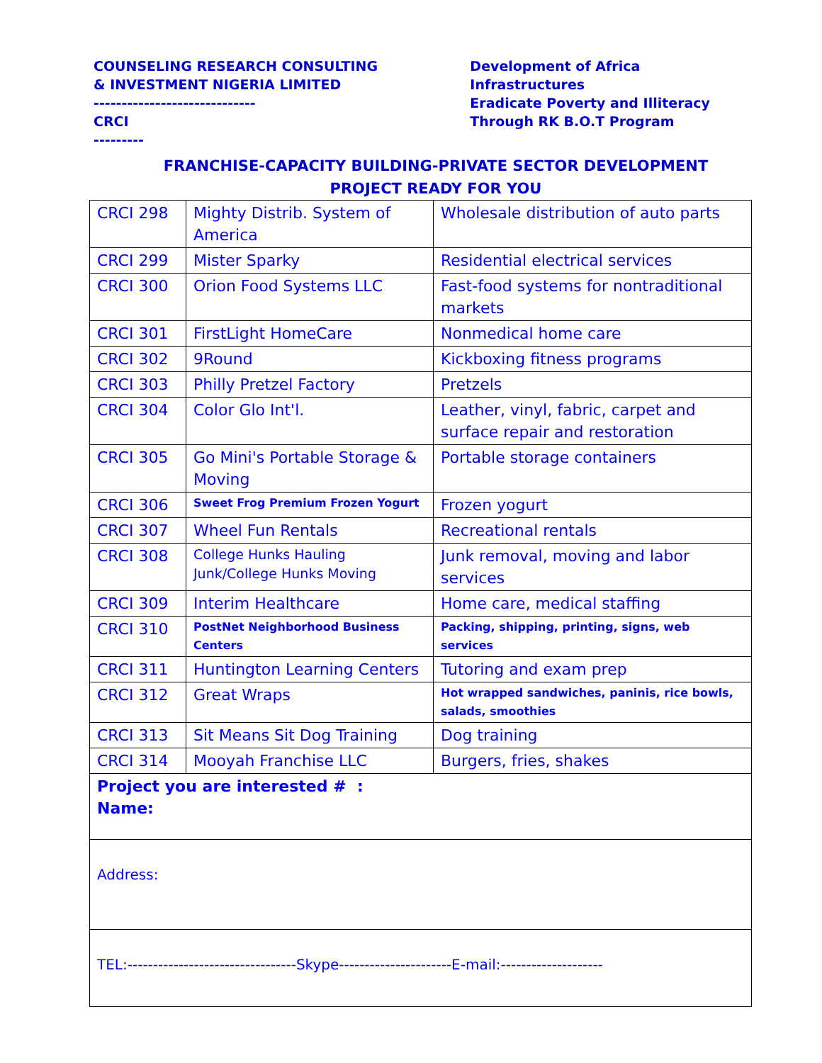COUNSELING RESEARCH CONSULTING & INVESTMENT NIGERIA LIMITED ----------------------------- CRCI ---------
Development of Africa Infrastructures Eradicate Poverty and Illiteracy Through RK B.O.T Program
FRANCHISE-CAPACITY BUILDING-PRIVATE SECTOR DEVELOPMENT
PROJECT READY FOR YOU
| CRCI 298 | Mighty Distrib. System of America | Wholesale distribution of auto parts |
| CRCI 299 | Mister Sparky | Residential electrical services |
| CRCI 300 | Orion Food Systems LLC | Fast-food systems for nontraditional markets |
| CRCI 301 | FirstLight HomeCare | Nonmedical home care |
| CRCI 302 | 9Round | Kickboxing fitness programs |
| CRCI 303 | Philly Pretzel Factory | Pretzels |
| CRCI 304 | Color Glo Int'l. | Leather, vinyl, fabric, carpet and surface repair and restoration |
| CRCI 305 | Go Mini's Portable Storage & Moving | Portable storage containers |
| CRCI 306 | Sweet Frog Premium Frozen Yogurt | Frozen yogurt |
| CRCI 307 | Wheel Fun Rentals | Recreational rentals |
| CRCI 308 | College Hunks Hauling Junk/College Hunks Moving | Junk removal, moving and labor services |
| CRCI 309 | Interim Healthcare | Home care, medical staffing |
| CRCI 310 | PostNet Neighborhood Business Centers | Packing, shipping, printing, signs, web services |
| CRCI 311 | Huntington Learning Centers | Tutoring and exam prep |
| CRCI 312 | Great Wraps | Hot wrapped sandwiches, paninis, rice bowls, salads, smoothies |
| CRCI 313 | Sit Means Sit Dog Training | Dog training |
| CRCI 314 | Mooyah Franchise LLC | Burgers, fries, shakes |
| Project you are interested # : Name: | | |
| Address: | | |
| TEL:---------------------------------Skype----------------------E-mail:-------------------- | | |